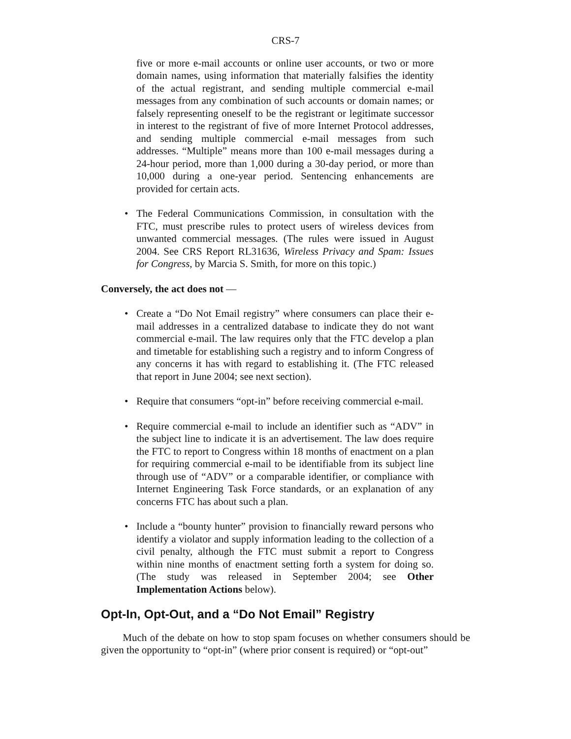CRS-7
five or more e-mail accounts or online user accounts, or two or more domain names, using information that materially falsifies the identity of the actual registrant, and sending multiple commercial e-mail messages from any combination of such accounts or domain names; or falsely representing oneself to be the registrant or legitimate successor in interest to the registrant of five of more Internet Protocol addresses, and sending multiple commercial e-mail messages from such addresses. “Multiple” means more than 100 e-mail messages during a 24-hour period, more than 1,000 during a 30-day period, or more than 10,000 during a one-year period. Sentencing enhancements are provided for certain acts.
• The Federal Communications Commission, in consultation with the FTC, must prescribe rules to protect users of wireless devices from unwanted commercial messages. (The rules were issued in August 2004. See CRS Report RL31636, Wireless Privacy and Spam: Issues for Congress, by Marcia S. Smith, for more on this topic.)
Conversely, the act does not —
• Create a “Do Not Email registry” where consumers can place their e-mail addresses in a centralized database to indicate they do not want commercial e-mail. The law requires only that the FTC develop a plan and timetable for establishing such a registry and to inform Congress of any concerns it has with regard to establishing it. (The FTC released that report in June 2004; see next section).
• Require that consumers “opt-in” before receiving commercial e-mail.
• Require commercial e-mail to include an identifier such as “ADV” in the subject line to indicate it is an advertisement. The law does require the FTC to report to Congress within 18 months of enactment on a plan for requiring commercial e-mail to be identifiable from its subject line through use of “ADV” or a comparable identifier, or compliance with Internet Engineering Task Force standards, or an explanation of any concerns FTC has about such a plan.
• Include a “bounty hunter” provision to financially reward persons who identify a violator and supply information leading to the collection of a civil penalty, although the FTC must submit a report to Congress within nine months of enactment setting forth a system for doing so. (The study was released in September 2004; see Other Implementation Actions below).
Opt-In, Opt-Out, and a “Do Not Email” Registry
Much of the debate on how to stop spam focuses on whether consumers should be given the opportunity to “opt-in” (where prior consent is required) or “opt-out”